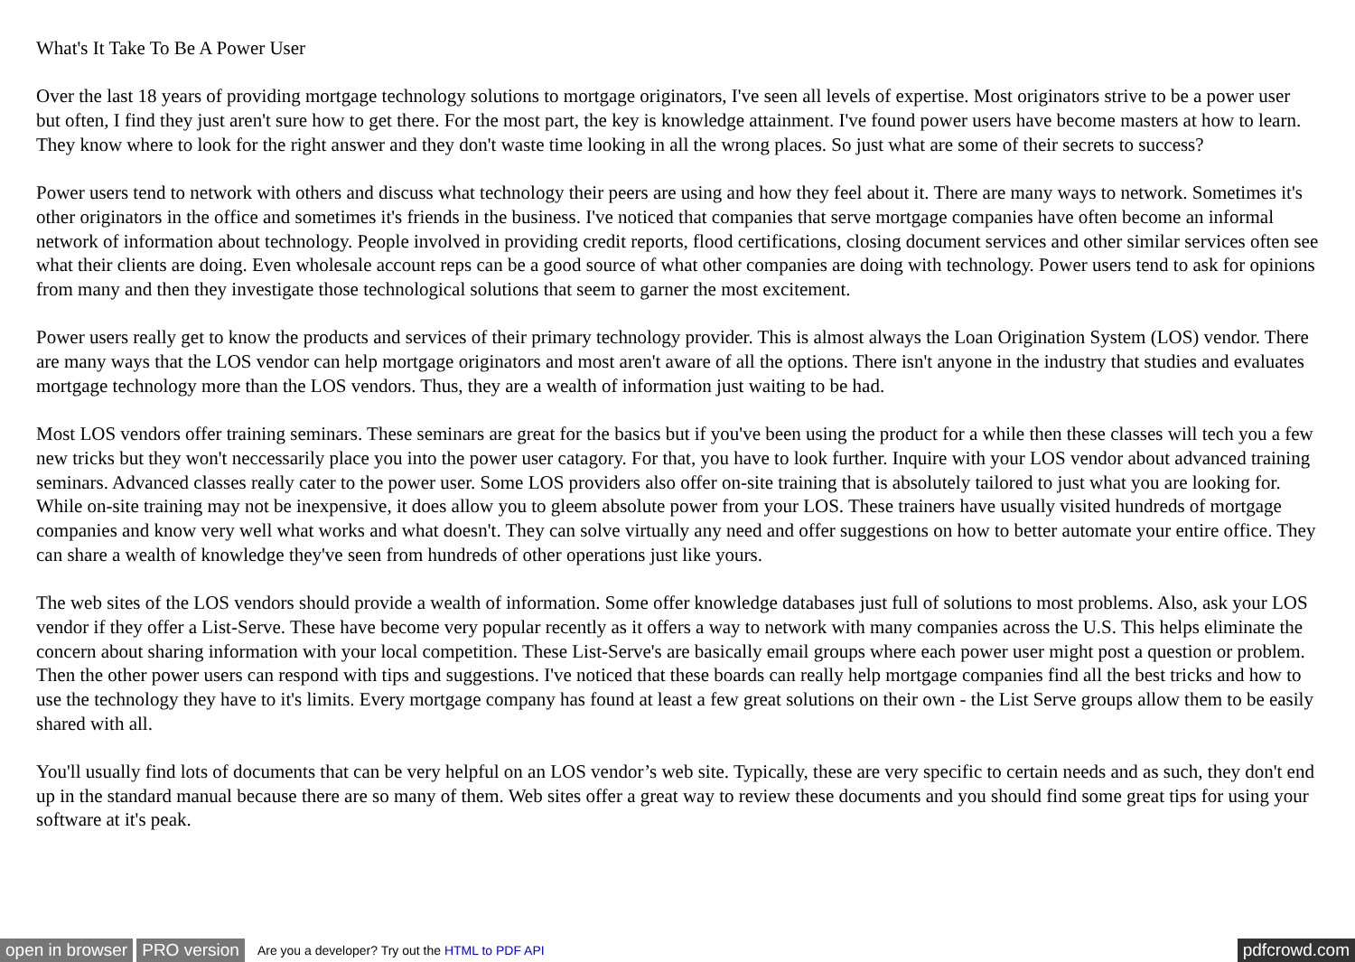What's It Take To Be A Power User
Over the last 18 years of providing mortgage technology solutions to mortgage originators, I've seen all levels of expertise. Most originators strive to be a power user but often, I find they just aren't sure how to get there. For the most part, the key is knowledge attainment. I've found power users have become masters at how to learn. They know where to look for the right answer and they don't waste time looking in all the wrong places. So just what are some of their secrets to success?
Power users tend to network with others and discuss what technology their peers are using and how they feel about it. There are many ways to network. Sometimes it's other originators in the office and sometimes it's friends in the business. I've noticed that companies that serve mortgage companies have often become an informal network of information about technology. People involved in providing credit reports, flood certifications, closing document services and other similar services often see what their clients are doing. Even wholesale account reps can be a good source of what other companies are doing with technology. Power users tend to ask for opinions from many and then they investigate those technological solutions that seem to garner the most excitement.
Power users really get to know the products and services of their primary technology provider. This is almost always the Loan Origination System (LOS) vendor. There are many ways that the LOS vendor can help mortgage originators and most aren't aware of all the options. There isn't anyone in the industry that studies and evaluates mortgage technology more than the LOS vendors. Thus, they are a wealth of information just waiting to be had.
Most LOS vendors offer training seminars. These seminars are great for the basics but if you've been using the product for a while then these classes will tech you a few new tricks but they won't neccessarily place you into the power user catagory. For that, you have to look further. Inquire with your LOS vendor about advanced training seminars. Advanced classes really cater to the power user. Some LOS providers also offer on-site training that is absolutely tailored to just what you are looking for. While on-site training may not be inexpensive, it does allow you to gleem absolute power from your LOS. These trainers have usually visited hundreds of mortgage companies and know very well what works and what doesn't. They can solve virtually any need and offer suggestions on how to better automate your entire office. They can share a wealth of knowledge they've seen from hundreds of other operations just like yours.
The web sites of the LOS vendors should provide a wealth of information. Some offer knowledge databases just full of solutions to most problems. Also, ask your LOS vendor if they offer a List-Serve. These have become very popular recently as it offers a way to network with many companies across the U.S. This helps eliminate the concern about sharing information with your local competition. These List-Serve's are basically email groups where each power user might post a question or problem. Then the other power users can respond with tips and suggestions. I've noticed that these boards can really help mortgage companies find all the best tricks and how to use the technology they have to it's limits. Every mortgage company has found at least a few great solutions on their own - the List Serve groups allow them to be easily shared with all.
You'll usually find lots of documents that can be very helpful on an LOS vendor’s web site. Typically, these are very specific to certain needs and as such, they don't end up in the standard manual because there are so many of them. Web sites offer a great way to review these documents and you should find some great tips for using your software at it's peak.
open in browser PRO version Are you a developer? Try out the HTML to PDF API pdfcrowd.com